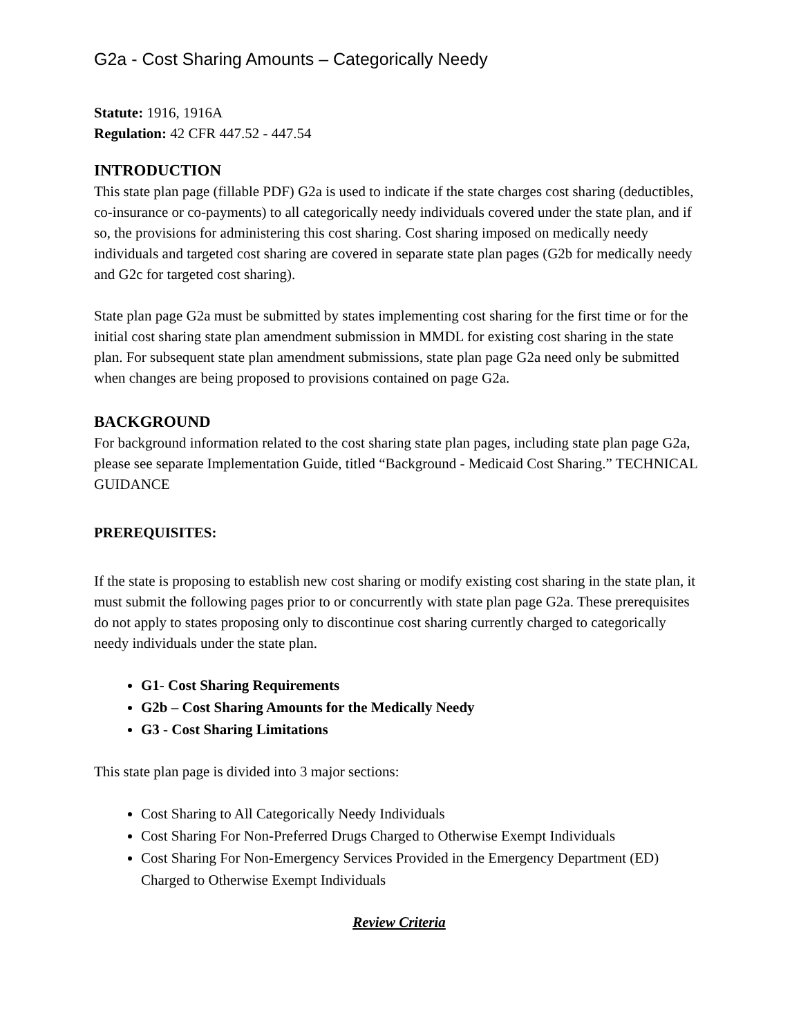G2a - Cost Sharing Amounts – Categorically Needy
Statute: 1916, 1916A
Regulation: 42 CFR 447.52 - 447.54
INTRODUCTION
This state plan page (fillable PDF) G2a is used to indicate if the state charges cost sharing (deductibles, co-insurance or co-payments) to all categorically needy individuals covered under the state plan, and if so, the provisions for administering this cost sharing. Cost sharing imposed on medically needy individuals and targeted cost sharing are covered in separate state plan pages (G2b for medically needy and G2c for targeted cost sharing).
State plan page G2a must be submitted by states implementing cost sharing for the first time or for the initial cost sharing state plan amendment submission in MMDL for existing cost sharing in the state plan. For subsequent state plan amendment submissions, state plan page G2a need only be submitted when changes are being proposed to provisions contained on page G2a.
BACKGROUND
For background information related to the cost sharing state plan pages, including state plan page G2a, please see separate Implementation Guide, titled “Background - Medicaid Cost Sharing.” TECHNICAL GUIDANCE
PREREQUISITES:
If the state is proposing to establish new cost sharing or modify existing cost sharing in the state plan, it must submit the following pages prior to or concurrently with state plan page G2a. These prerequisites do not apply to states proposing only to discontinue cost sharing currently charged to categorically needy individuals under the state plan.
G1- Cost Sharing Requirements
G2b – Cost Sharing Amounts for the Medically Needy
G3 - Cost Sharing Limitations
This state plan page is divided into 3 major sections:
Cost Sharing to All Categorically Needy Individuals
Cost Sharing For Non-Preferred Drugs Charged to Otherwise Exempt Individuals
Cost Sharing For Non-Emergency Services Provided in the Emergency Department (ED) Charged to Otherwise Exempt Individuals
Review Criteria